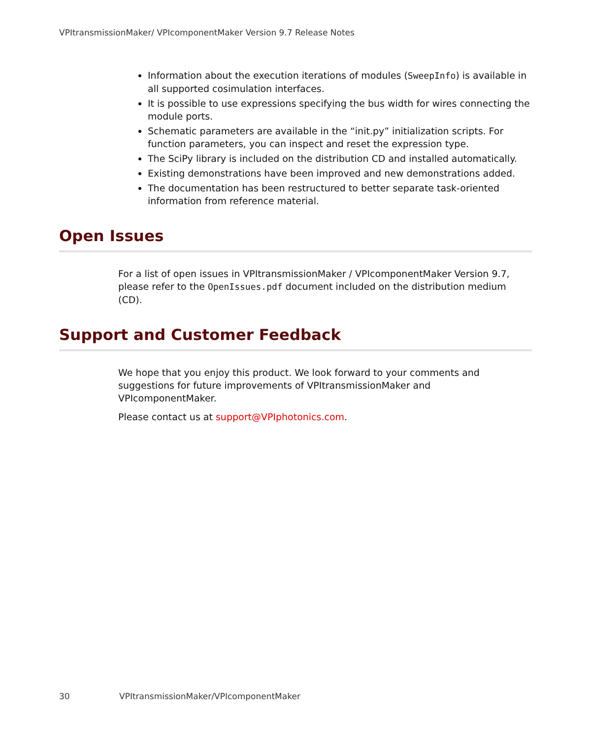VPItransmissionMaker/ VPIcomponentMaker Version 9.7 Release Notes
Information about the execution iterations of modules (SweepInfo) is available in all supported cosimulation interfaces.
It is possible to use expressions specifying the bus width for wires connecting the module ports.
Schematic parameters are available in the “init.py” initialization scripts. For function parameters, you can inspect and reset the expression type.
The SciPy library is included on the distribution CD and installed automatically.
Existing demonstrations have been improved and new demonstrations added.
The documentation has been restructured to better separate task-oriented information from reference material.
Open Issues
For a list of open issues in VPItransmissionMaker / VPIcomponentMaker Version 9.7, please refer to the OpenIssues.pdf document included on the distribution medium (CD).
Support and Customer Feedback
We hope that you enjoy this product. We look forward to your comments and suggestions for future improvements of VPItransmissionMaker and VPIcomponentMaker.
Please contact us at support@VPIphotonics.com.
30 VPItransmissionMaker/VPIcomponentMaker